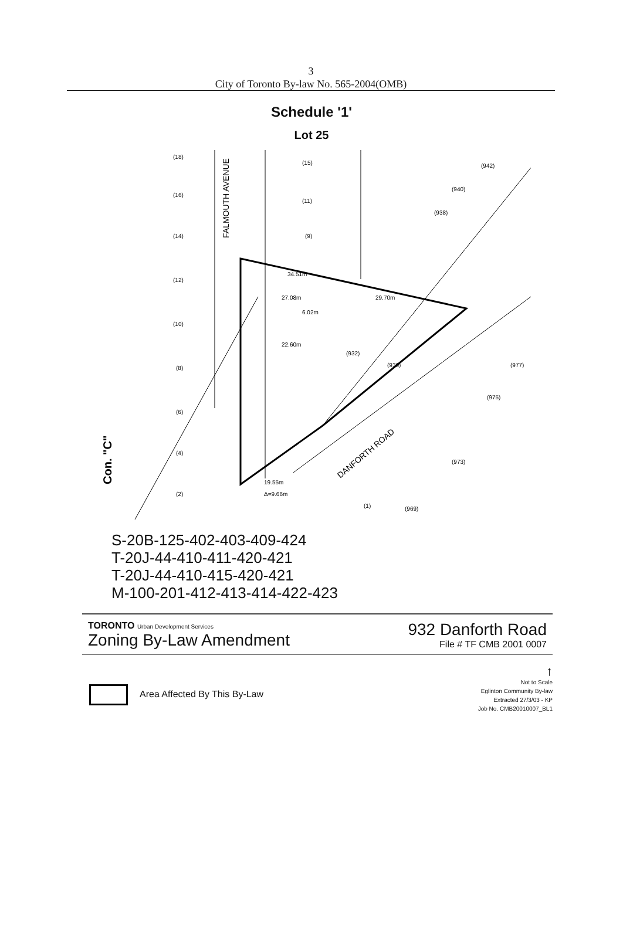3
City of Toronto By-law No. 565-2004(OMB)
Schedule '1'
Lot 25
(18)
(16)
(14)
(12)
(10)
(8)
(6)
(4)
(2)
(15)
(11)
(9)
34.51m
27.08m
6.02m
22.60m
29.70m
(936)
(938)
(940)
(942)
(932)
(977)
(975)
(973)
(969)
19.55m
Δ=9.66m
(1)
FALMOUTH AVENUE
DANFORTH ROAD
Con. "C"
S-20B-125-402-403-409-424
T-20J-44-410-411-420-421
T-20J-44-410-415-420-421
M-100-201-412-413-414-422-423
TORONTO Urban Development Services
Zoning By-Law Amendment
932 Danforth Road
File # TF CMB 2001 0007
Area Affected By This By-Law
↑
Not to Scale
Eglinton Community By-law
Extracted 27/3/03 - KP
Job No. CMB20010007_BL1